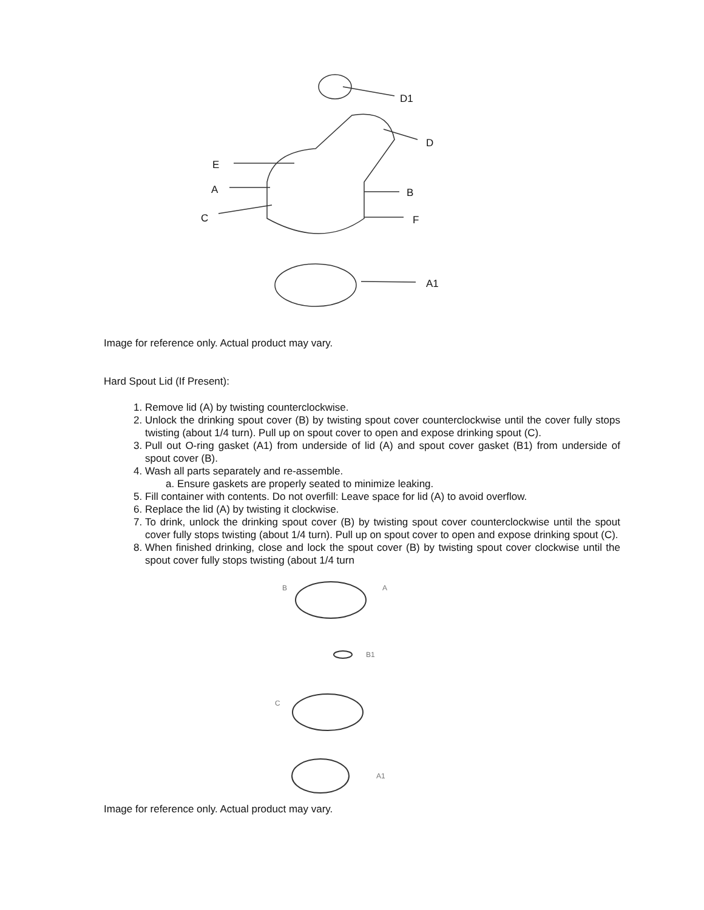D1
D
E
A B
C F
A1
Image for reference only. Actual product may vary.
Hard Spout Lid (If Present):
1. Remove lid (A) by twisting counterclockwise.
2. Unlock the drinking spout cover (B) by twisting spout cover counterclockwise until the cover fully stops twisting (about 1/4 turn). Pull up on spout cover to open and expose drinking spout (C).
3. Pull out O-ring gasket (A1) from underside of lid (A) and spout cover gasket (B1) from underside of spout cover (B).
4. Wash all parts separately and re-assemble.
a. Ensure gaskets are properly seated to minimize leaking.
5. Fill container with contents. Do not overfill: Leave space for lid (A) to avoid overflow.
6. Replace the lid (A) by twisting it clockwise.
7. To drink, unlock the drinking spout cover (B) by twisting spout cover counterclockwise until the spout cover fully stops twisting (about 1/4 turn). Pull up on spout cover to open and expose drinking spout (C).
8. When finished drinking, close and lock the spout cover (B) by twisting spout cover clockwise until the spout cover fully stops twisting (about 1/4 turn
B A
B1
C
A1
Image for reference only. Actual product may vary.